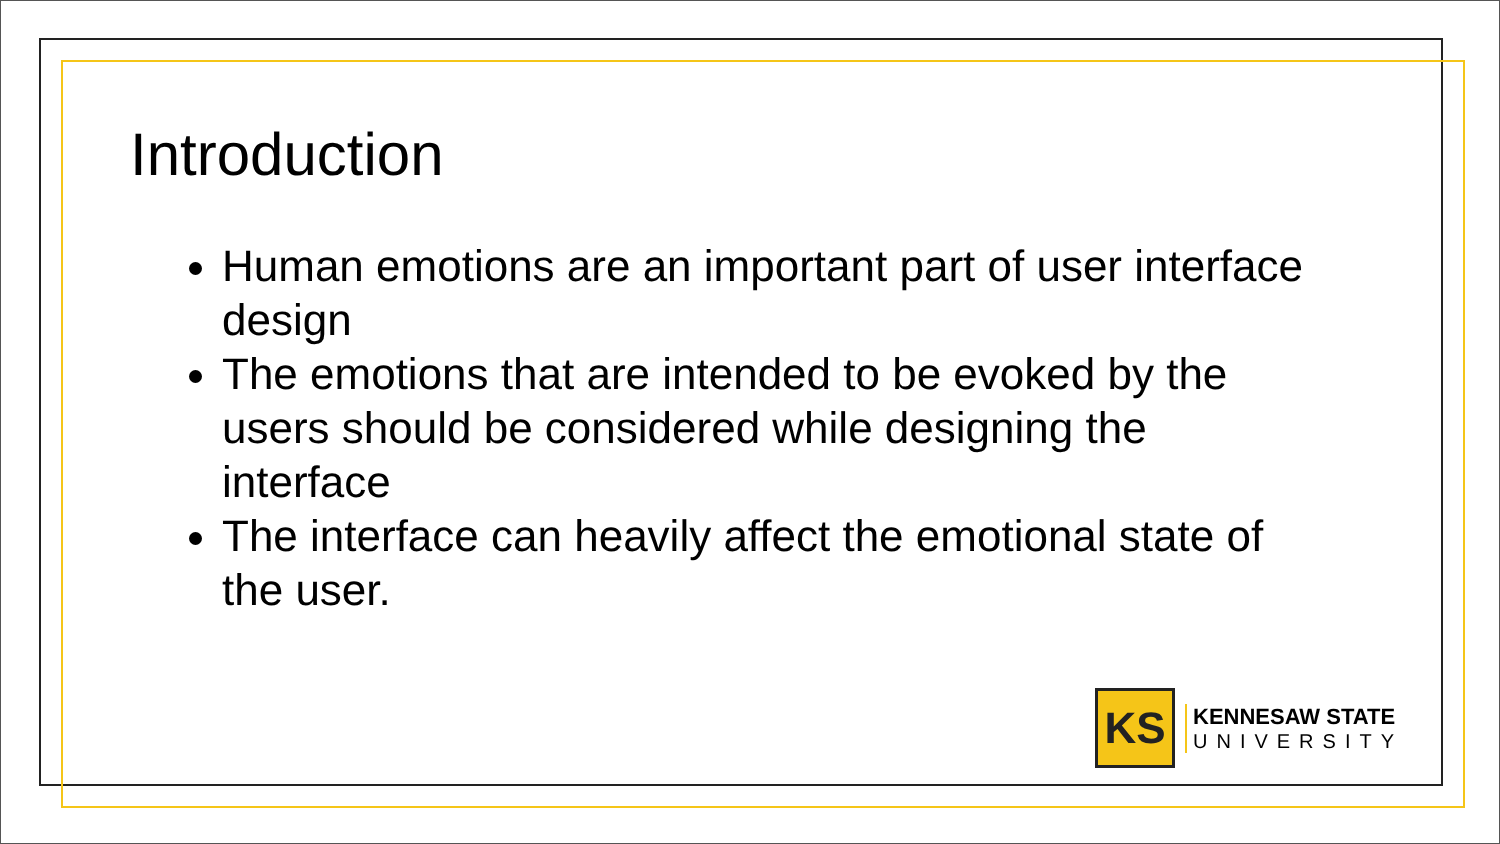Introduction
Human emotions are an important part of user interface design
The emotions that are intended to be evoked by the users should be considered while designing the interface
The interface can heavily affect the emotional state of the user.
KS
KENNESAW STATE
UNIVERSITY